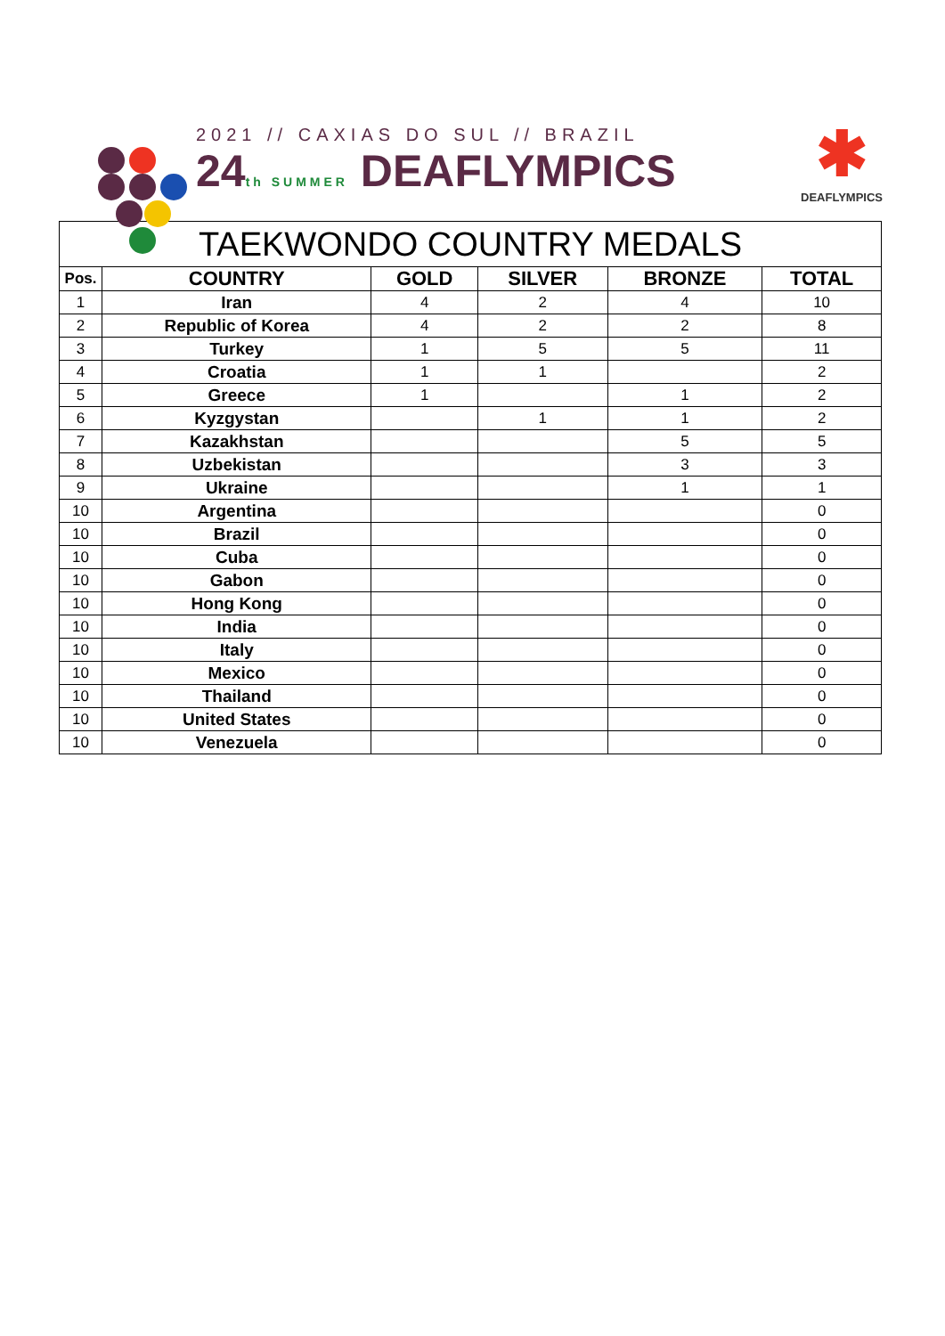2021 // CAXIAS DO SUL // BRAZIL
24th SUMMER DEAFLYMPICS
✱
DEAFLYMPICS
| TAEKWONDO COUNTRY MEDALS | | | | | |
| --- | --- | --- | --- | --- | --- |
| Pos. | COUNTRY | GOLD | SILVER | BRONZE | TOTAL |
| 1 | Iran | 4 | 2 | 4 | 10 |
| 2 | Republic of Korea | 4 | 2 | 2 | 8 |
| 3 | Turkey | 1 | 5 | 5 | 11 |
| 4 | Croatia | 1 | 1 | | 2 |
| 5 | Greece | 1 | | 1 | 2 |
| 6 | Kyzgystan | | 1 | 1 | 2 |
| 7 | Kazakhstan | | | 5 | 5 |
| 8 | Uzbekistan | | | 3 | 3 |
| 9 | Ukraine | | | 1 | 1 |
| 10 | Argentina | | | | 0 |
| 10 | Brazil | | | | 0 |
| 10 | Cuba | | | | 0 |
| 10 | Gabon | | | | 0 |
| 10 | Hong Kong | | | | 0 |
| 10 | India | | | | 0 |
| 10 | Italy | | | | 0 |
| 10 | Mexico | | | | 0 |
| 10 | Thailand | | | | 0 |
| 10 | United States | | | | 0 |
| 10 | Venezuela | | | | 0 |